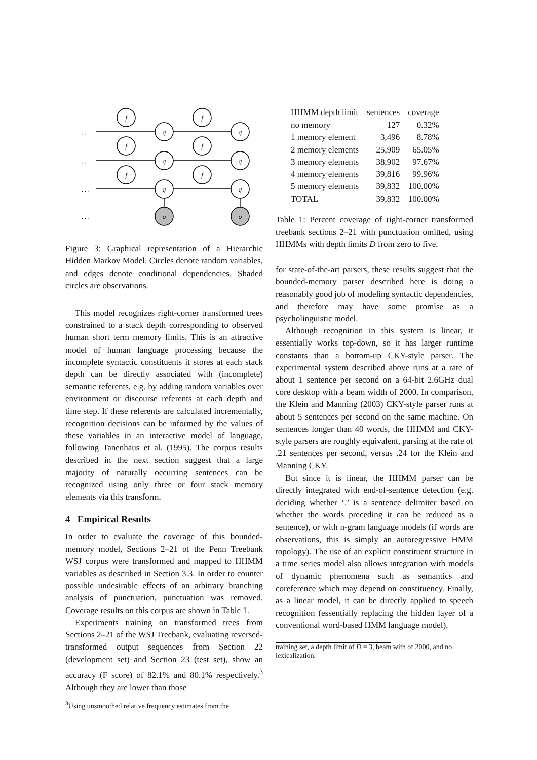f
f
q
q
f
f
q
q
f
f
q
q
o
o
. . .
. . .
. . .
. . .
Figure 3: Graphical representation of a Hierarchic Hidden Markov Model. Circles denote random variables, and edges denote conditional dependencies. Shaded circles are observations.
This model recognizes right-corner transformed trees constrained to a stack depth corresponding to observed human short term memory limits. This is an attractive model of human language processing because the incomplete syntactic constituents it stores at each stack depth can be directly associated with (incomplete) semantic referents, e.g. by adding random variables over environment or discourse referents at each depth and time step. If these referents are calculated incrementally, recognition decisions can be informed by the values of these variables in an interactive model of language, following Tanenhaus et al. (1995). The corpus results described in the next section suggest that a large majority of naturally occurring sentences can be recognized using only three or four stack memory elements via this transform.
4 Empirical Results
In order to evaluate the coverage of this bounded-memory model, Sections 2–21 of the Penn Treebank WSJ corpus were transformed and mapped to HHMM variables as described in Section 3.3. In order to counter possible undesirable effects of an arbitrary branching analysis of punctuation, punctuation was removed. Coverage results on this corpus are shown in Table 1.
Experiments training on transformed trees from Sections 2–21 of the WSJ Treebank, evaluating reversed-transformed output sequences from Section 22 (development set) and Section 23 (test set), show an accuracy (F score) of 82.1% and 80.1% respectively.<sup>3</sup> Although they are lower than those
<sup>3</sup> Using unsmoothed relative frequency estimates from the
| HHMM depth limit | sentences | coverage |
| --- | --- | --- |
| no memory | 127 | 0.32% |
| 1 memory element | 3,496 | 8.78% |
| 2 memory elements | 25,909 | 65.05% |
| 3 memory elements | 38,902 | 97.67% |
| 4 memory elements | 39,816 | 99.96% |
| 5 memory elements | 39,832 | 100.00% |
| TOTAL | 39,832 | 100.00% |
Table 1: Percent coverage of right-corner transformed treebank sections 2–21 with punctuation omitted, using HHMMs with depth limits D from zero to five.
for state-of-the-art parsers, these results suggest that the bounded-memory parser described here is doing a reasonably good job of modeling syntactic dependencies, and therefore may have some promise as a psycholinguistic model.
Although recognition in this system is linear, it essentially works top-down, so it has larger runtime constants than a bottom-up CKY-style parser. The experimental system described above runs at a rate of about 1 sentence per second on a 64-bit 2.6GHz dual core desktop with a beam width of 2000. In comparison, the Klein and Manning (2003) CKY-style parser runs at about 5 sentences per second on the same machine. On sentences longer than 40 words, the HHMM and CKY-style parsers are roughly equivalent, parsing at the rate of .21 sentences per second, versus .24 for the Klein and Manning CKY.
But since it is linear, the HHMM parser can be directly integrated with end-of-sentence detection (e.g. deciding whether ‘.’ is a sentence delimiter based on whether the words preceding it can be reduced as a sentence), or with n-gram language models (if words are observations, this is simply an autoregressive HMM topology). The use of an explicit constituent structure in a time series model also allows integration with models of dynamic phenomena such as semantics and coreference which may depend on constituency. Finally, as a linear model, it can be directly applied to speech recognition (essentially replacing the hidden layer of a conventional word-based HMM language model).
training set, a depth limit of D = 3, beam with of 2000, and no lexicalization.